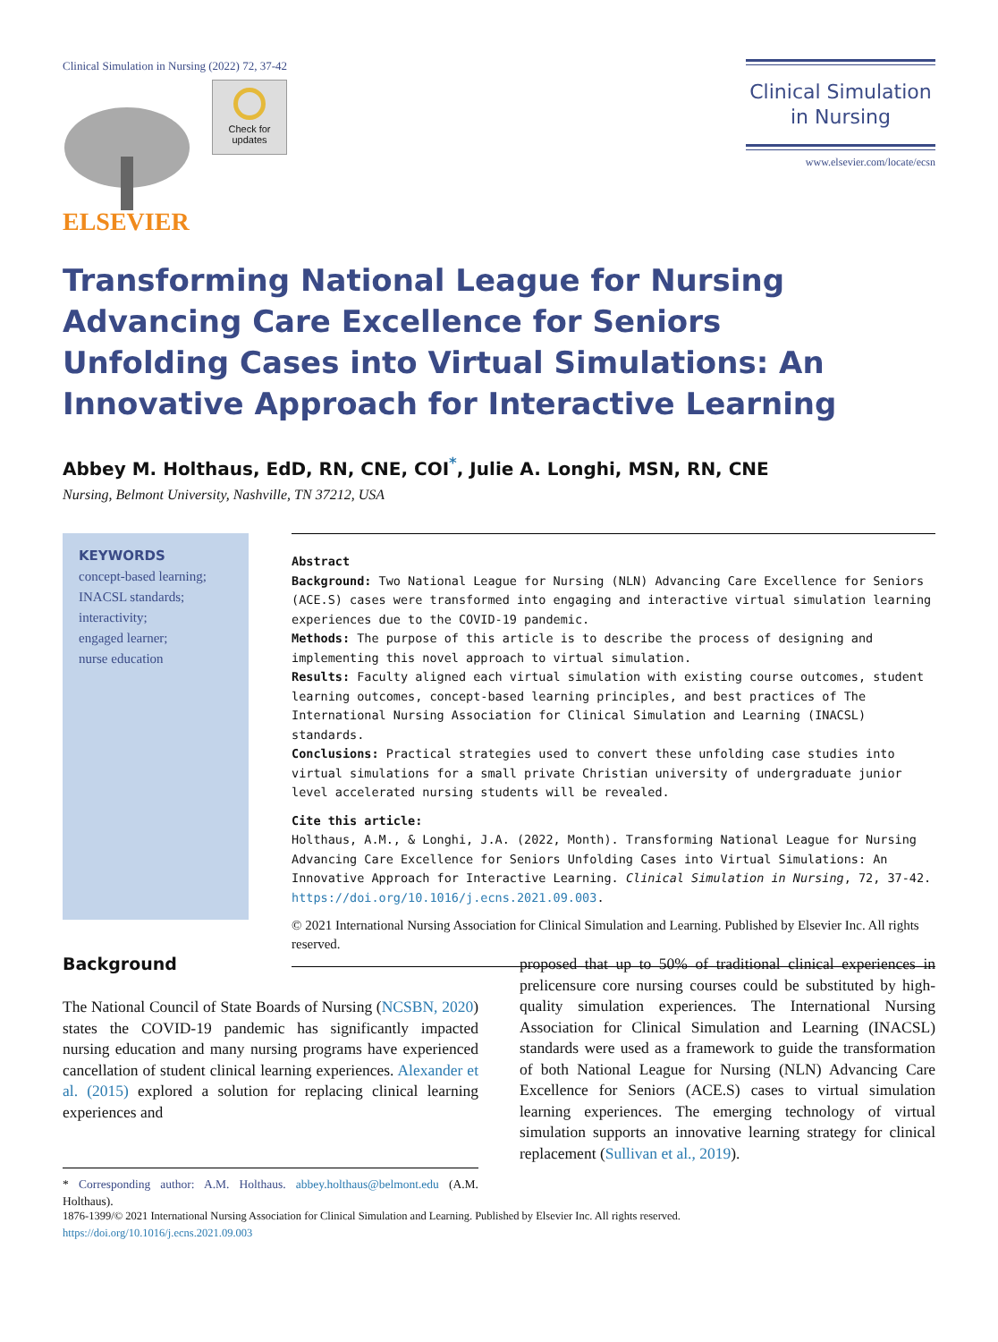Clinical Simulation in Nursing (2022) 72, 37-42
ELSEVIER
Check for updates
Clinical Simulation
in Nursing
www.elsevier.com/locate/ecsn
Transforming National League for Nursing Advancing Care Excellence for Seniors Unfolding Cases into Virtual Simulations: An Innovative Approach for Interactive Learning
Abbey M. Holthaus, EdD, RN, CNE, COI<sup>*</sup>, Julie A. Longhi, MSN, RN, CNE
Nursing, Belmont University, Nashville, TN 37212, USA
KEYWORDS
concept-based learning;
INACSL standards;
interactivity;
engaged learner;
nurse education
Abstract
Background: Two National League for Nursing (NLN) Advancing Care Excellence for Seniors (ACE.S) cases were transformed into engaging and interactive virtual simulation learning experiences due to the COVID-19 pandemic.
Methods: The purpose of this article is to describe the process of designing and implementing this novel approach to virtual simulation.
Results: Faculty aligned each virtual simulation with existing course outcomes, student learning outcomes, concept-based learning principles, and best practices of The International Nursing Association for Clinical Simulation and Learning (INACSL) standards.
Conclusions: Practical strategies used to convert these unfolding case studies into virtual simulations for a small private Christian university of undergraduate junior level accelerated nursing students will be revealed.
Cite this article:
Holthaus, A.M., & Longhi, J.A. (2022, Month). Transforming National League for Nursing Advancing Care Excellence for Seniors Unfolding Cases into Virtual Simulations: An Innovative Approach for Interactive Learning. Clinical Simulation in Nursing, 72, 37-42. https://doi.org/10.1016/j.ecns.2021.09.003.
© 2021 International Nursing Association for Clinical Simulation and Learning. Published by Elsevier Inc. All rights reserved.
Background
The National Council of State Boards of Nursing (NCSBN, 2020) states the COVID-19 pandemic has significantly impacted nursing education and many nursing programs have experienced cancellation of student clinical learning experiences. Alexander et al. (2015) explored a solution for replacing clinical learning experiences and
* Corresponding author: A.M. Holthaus. abbey.holthaus@belmont.edu (A.M. Holthaus).
proposed that up to 50% of traditional clinical experiences in prelicensure core nursing courses could be substituted by high-quality simulation experiences. The International Nursing Association for Clinical Simulation and Learning (INACSL) standards were used as a framework to guide the transformation of both National League for Nursing (NLN) Advancing Care Excellence for Seniors (ACE.S) cases to virtual simulation learning experiences. The emerging technology of virtual simulation supports an innovative learning strategy for clinical replacement (Sullivan et al., 2019).
1876-1399/© 2021 International Nursing Association for Clinical Simulation and Learning. Published by Elsevier Inc. All rights reserved.
https://doi.org/10.1016/j.ecns.2021.09.003